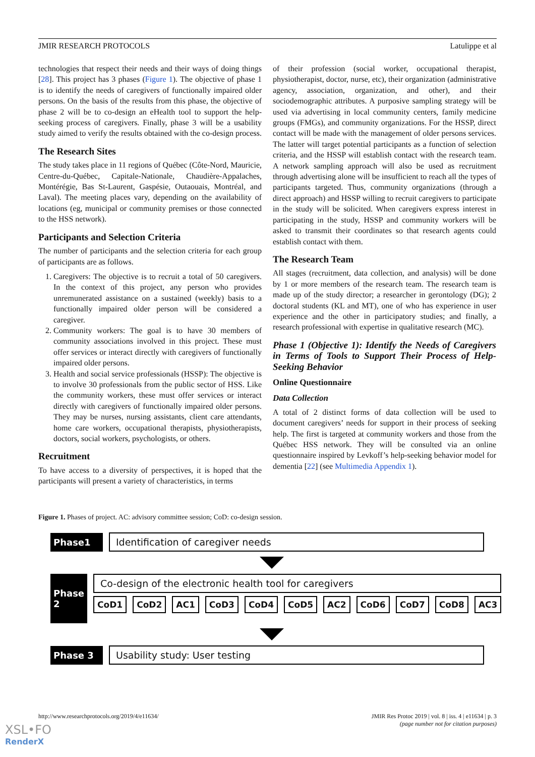JMIR RESEARCH PROTOCOLS Latulippe et al
technologies that respect their needs and their ways of doing things [28]. This project has 3 phases (Figure 1). The objective of phase 1 is to identify the needs of caregivers of functionally impaired older persons. On the basis of the results from this phase, the objective of phase 2 will be to co-design an eHealth tool to support the help-seeking process of caregivers. Finally, phase 3 will be a usability study aimed to verify the results obtained with the co-design process.
The Research Sites
The study takes place in 11 regions of Québec (Côte-Nord, Mauricie, Centre-du-Québec, Capitale-Nationale, Chaudière-Appalaches, Montérégie, Bas St-Laurent, Gaspésie, Outaouais, Montréal, and Laval). The meeting places vary, depending on the availability of locations (eg, municipal or community premises or those connected to the HSS network).
Participants and Selection Criteria
The number of participants and the selection criteria for each group of participants are as follows.
1. Caregivers: The objective is to recruit a total of 50 caregivers. In the context of this project, any person who provides unremunerated assistance on a sustained (weekly) basis to a functionally impaired older person will be considered a caregiver.
2. Community workers: The goal is to have 30 members of community associations involved in this project. These must offer services or interact directly with caregivers of functionally impaired older persons.
3. Health and social service professionals (HSSP): The objective is to involve 30 professionals from the public sector of HSS. Like the community workers, these must offer services or interact directly with caregivers of functionally impaired older persons. They may be nurses, nursing assistants, client care attendants, home care workers, occupational therapists, physiotherapists, doctors, social workers, psychologists, or others.
Recruitment
To have access to a diversity of perspectives, it is hoped that the participants will present a variety of characteristics, in terms
of their profession (social worker, occupational therapist, physiotherapist, doctor, nurse, etc), their organization (administrative agency, association, organization, and other), and their sociodemographic attributes. A purposive sampling strategy will be used via advertising in local community centers, family medicine groups (FMGs), and community organizations. For the HSSP, direct contact will be made with the management of older persons services. The latter will target potential participants as a function of selection criteria, and the HSSP will establish contact with the research team. A network sampling approach will also be used as recruitment through advertising alone will be insufficient to reach all the types of participants targeted. Thus, community organizations (through a direct approach) and HSSP willing to recruit caregivers to participate in the study will be solicited. When caregivers express interest in participating in the study, HSSP and community workers will be asked to transmit their coordinates so that research agents could establish contact with them.
The Research Team
All stages (recruitment, data collection, and analysis) will be done by 1 or more members of the research team. The research team is made up of the study director; a researcher in gerontology (DG); 2 doctoral students (KL and MT), one of who has experience in user experience and the other in participatory studies; and finally, a research professional with expertise in qualitative research (MC).
Phase 1 (Objective 1): Identify the Needs of Caregivers in Terms of Tools to Support Their Process of Help-Seeking Behavior
Online Questionnaire
Data Collection
A total of 2 distinct forms of data collection will be used to document caregivers’ needs for support in their process of seeking help. The first is targeted at community workers and those from the Québec HSS network. They will be consulted via an online questionnaire inspired by Levkoff’s help-seeking behavior model for dementia [22] (see Multimedia Appendix 1).
Figure 1. Phases of project. AC: advisory committee session; CoD: co-design session.
Phase1
Identification of caregiver needs
Phase 2
Co-design of the electronic health tool for caregivers
CoD1 CoD2 AC1 CoD3 CoD4 CoD5 AC2 CoD6 CoD7 CoD8 AC3
Phase 3 Usability study: User testing
http://www.researchprotocols.org/2019/4/e11634/ JMIR Res Protoc 2019 | vol. 8 | iss. 4 | e11634 | p. 3
(page number not for citation purposes)
XSL•FO
RenderX